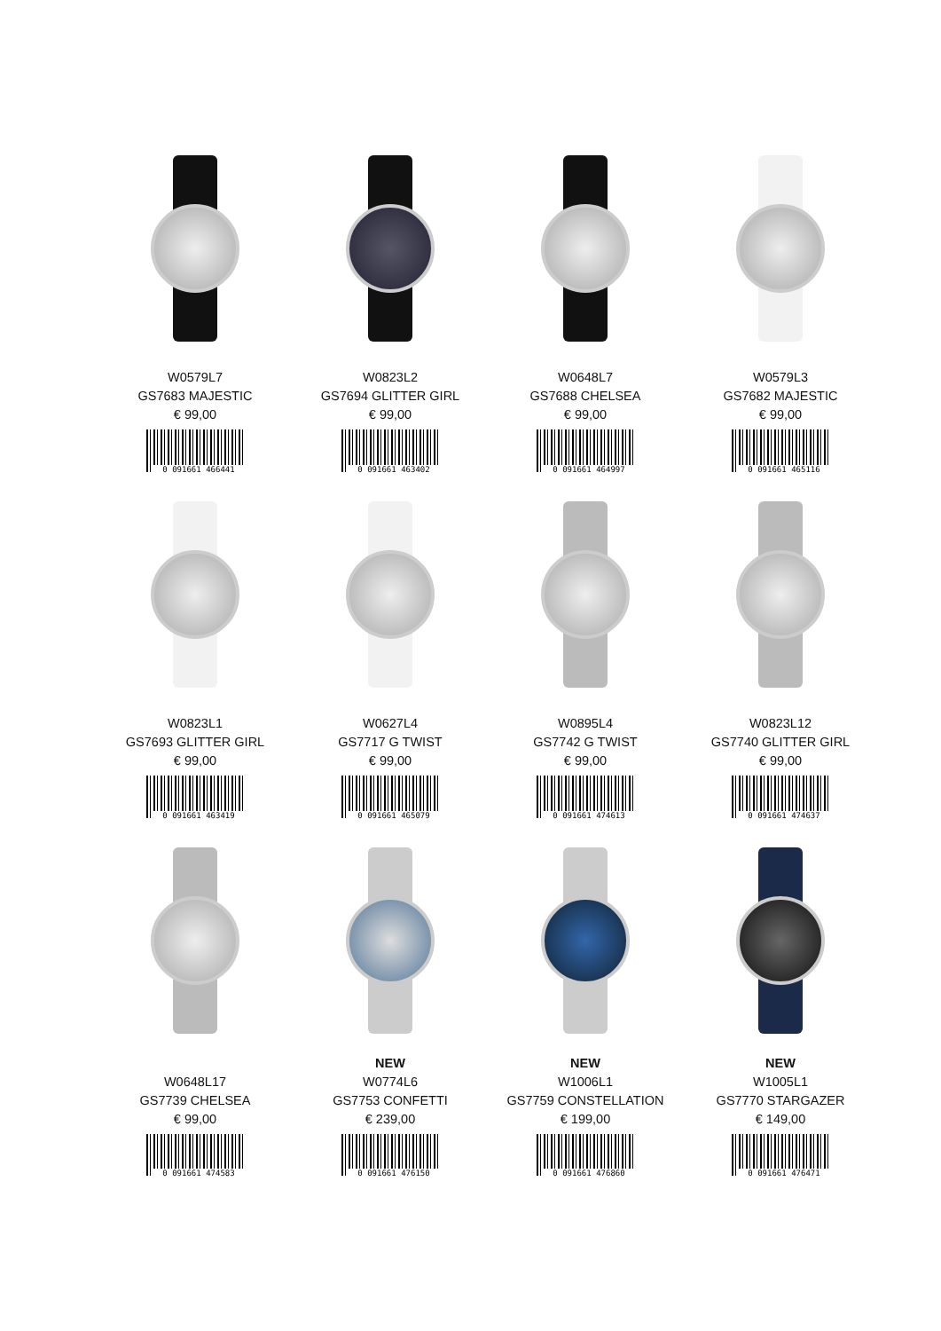W0579L7
GS7683 MAJESTIC
€ 99,00
0 091661 466441
W0823L2
GS7694 GLITTER GIRL
€ 99,00
0 091661 463402
W0648L7
GS7688 CHELSEA
€ 99,00
0 091661 464997
W0579L3
GS7682 MAJESTIC
€ 99,00
0 091661 465116
W0823L1
GS7693 GLITTER GIRL
€ 99,00
0 091661 463419
W0627L4
GS7717 G TWIST
€ 99,00
0 091661 465079
W0895L4
GS7742 G TWIST
€ 99,00
0 091661 474613
W0823L12
GS7740 GLITTER GIRL
€ 99,00
0 091661 474637
W0648L17
GS7739 CHELSEA
€ 99,00
0 091661 474583
NEW
W0774L6
GS7753 CONFETTI
€ 239,00
0 091661 476150
NEW
W1006L1
GS7759 CONSTELLATION
€ 199,00
0 091661 476860
NEW
W1005L1
GS7770 STARGAZER
€ 149,00
0 091661 476471